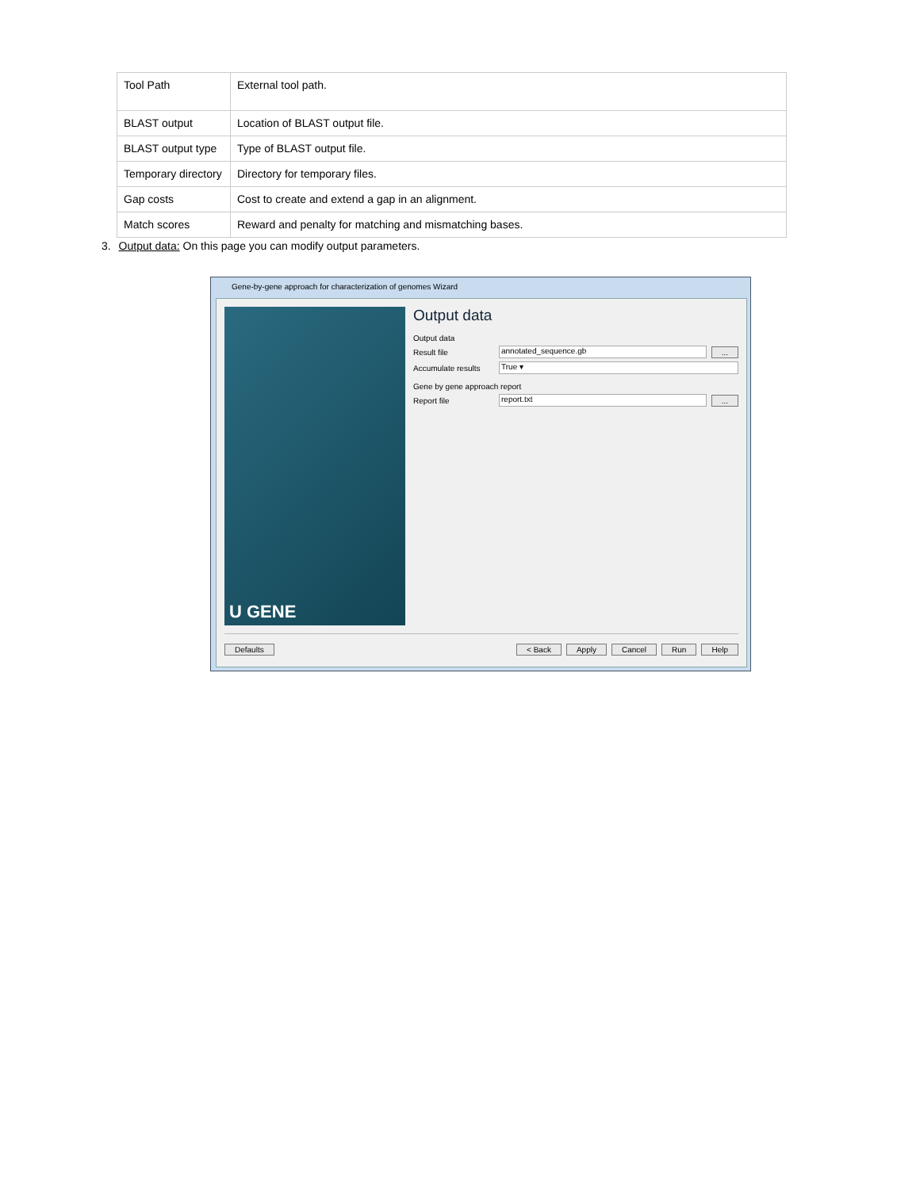| Tool Path | External tool path. |
| BLAST output | Location of BLAST output file. |
| BLAST output type | Type of BLAST output file. |
| Temporary directory | Directory for temporary files. |
| Gap costs | Cost to create and extend a gap in an alignment. |
| Match scores | Reward and penalty for matching and mismatching bases. |
3. Output data: On this page you can modify output parameters.
Gene-by-gene approach for characterization of genomes Wizard
U GENE
Output data
Output data
Result file
annotated_sequence.gb
...
Accumulate results
True ▾
Gene by gene approach report
Report file
report.txt
...
Defaults < Back Apply Cancel Run Help